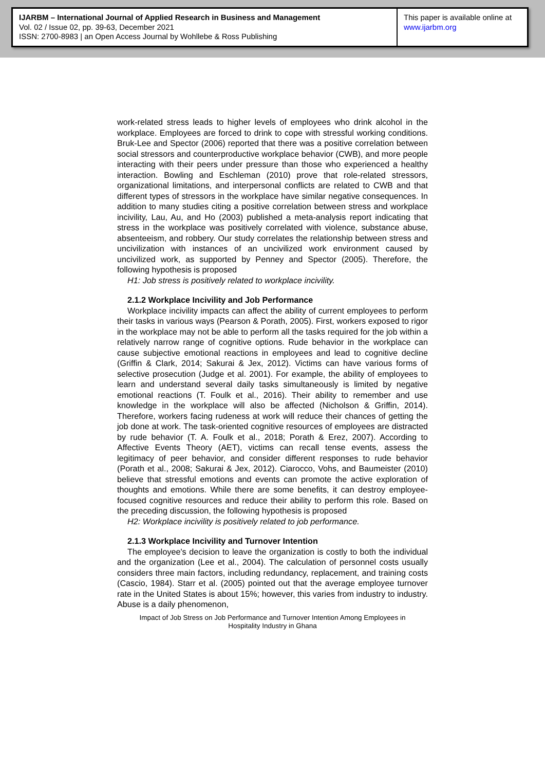IJARBM – International Journal of Applied Research in Business and Management
Vol. 02 / Issue 02, pp. 39-63, December 2021
ISSN: 2700-8983 | an Open Access Journal by Wohllebe & Ross Publishing
This paper is available online at
www.ijarbm.org
work-related stress leads to higher levels of employees who drink alcohol in the workplace. Employees are forced to drink to cope with stressful working conditions. Bruk-Lee and Spector (2006) reported that there was a positive correlation between social stressors and counterproductive workplace behavior (CWB), and more people interacting with their peers under pressure than those who experienced a healthy interaction. Bowling and Eschleman (2010) prove that role-related stressors, organizational limitations, and interpersonal conflicts are related to CWB and that different types of stressors in the workplace have similar negative consequences. In addition to many studies citing a positive correlation between stress and workplace incivility, Lau, Au, and Ho (2003) published a meta-analysis report indicating that stress in the workplace was positively correlated with violence, substance abuse, absenteeism, and robbery. Our study correlates the relationship between stress and uncivilization with instances of an uncivilized work environment caused by uncivilized work, as supported by Penney and Spector (2005). Therefore, the following hypothesis is proposed
H1: Job stress is positively related to workplace incivility.
2.1.2 Workplace Incivility and Job Performance
Workplace incivility impacts can affect the ability of current employees to perform their tasks in various ways (Pearson & Porath, 2005). First, workers exposed to rigor in the workplace may not be able to perform all the tasks required for the job within a relatively narrow range of cognitive options. Rude behavior in the workplace can cause subjective emotional reactions in employees and lead to cognitive decline (Griffin & Clark, 2014; Sakurai & Jex, 2012). Victims can have various forms of selective prosecution (Judge et al. 2001). For example, the ability of employees to learn and understand several daily tasks simultaneously is limited by negative emotional reactions (T. Foulk et al., 2016). Their ability to remember and use knowledge in the workplace will also be affected (Nicholson & Griffin, 2014). Therefore, workers facing rudeness at work will reduce their chances of getting the job done at work. The task-oriented cognitive resources of employees are distracted by rude behavior (T. A. Foulk et al., 2018; Porath & Erez, 2007). According to Affective Events Theory (AET), victims can recall tense events, assess the legitimacy of peer behavior, and consider different responses to rude behavior (Porath et al., 2008; Sakurai & Jex, 2012). Ciarocco, Vohs, and Baumeister (2010) believe that stressful emotions and events can promote the active exploration of thoughts and emotions. While there are some benefits, it can destroy employee-focused cognitive resources and reduce their ability to perform this role. Based on the preceding discussion, the following hypothesis is proposed
H2: Workplace incivility is positively related to job performance.
2.1.3 Workplace Incivility and Turnover Intention
The employee's decision to leave the organization is costly to both the individual and the organization (Lee et al., 2004). The calculation of personnel costs usually considers three main factors, including redundancy, replacement, and training costs (Cascio, 1984). Starr et al. (2005) pointed out that the average employee turnover rate in the United States is about 15%; however, this varies from industry to industry. Abuse is a daily phenomenon,
Impact of Job Stress on Job Performance and Turnover Intention Among Employees in
Hospitality Industry in Ghana